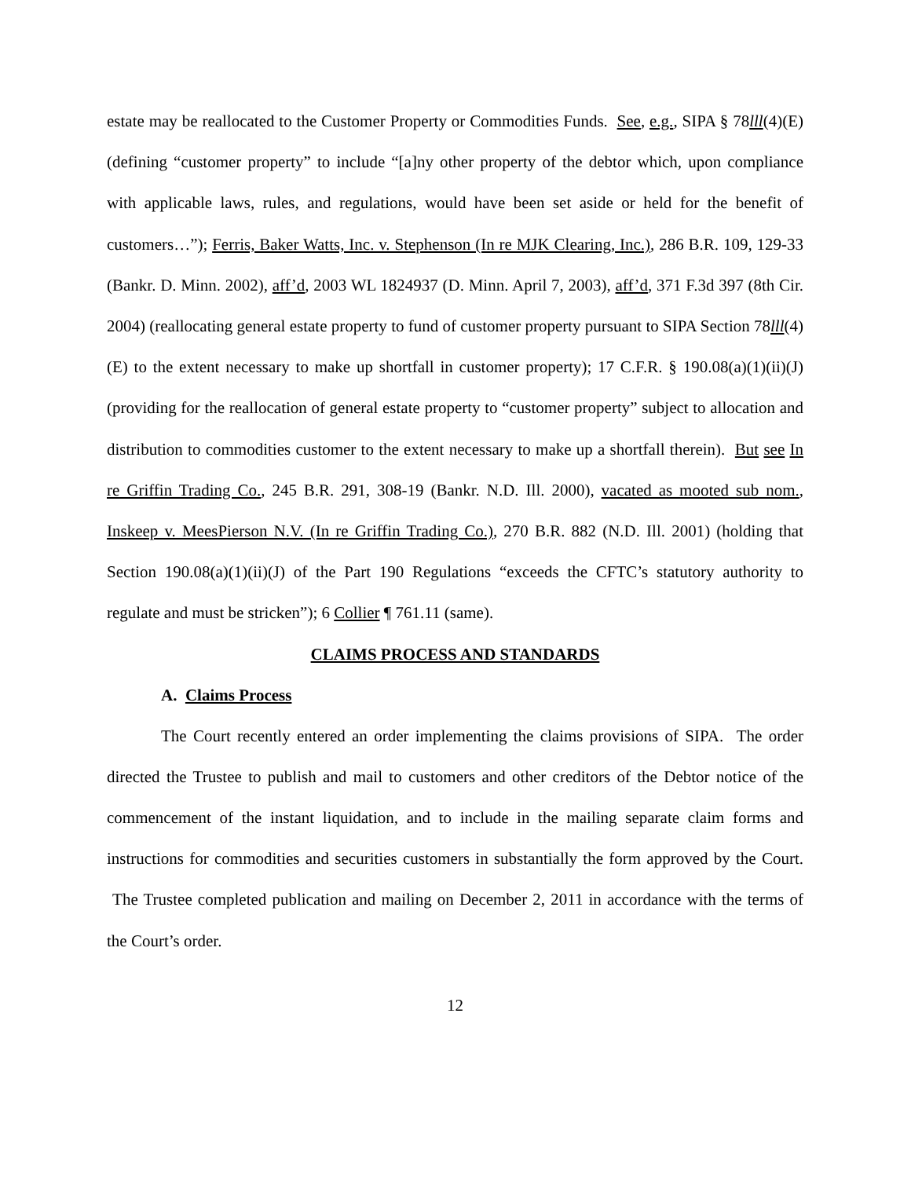estate may be reallocated to the Customer Property or Commodities Funds. See, e.g., SIPA § 78lll(4)(E) (defining “customer property” to include “[a]ny other property of the debtor which, upon compliance with applicable laws, rules, and regulations, would have been set aside or held for the benefit of customers…”); Ferris, Baker Watts, Inc. v. Stephenson (In re MJK Clearing, Inc.), 286 B.R. 109, 129-33 (Bankr. D. Minn. 2002), aff’d, 2003 WL 1824937 (D. Minn. April 7, 2003), aff’d, 371 F.3d 397 (8th Cir. 2004) (reallocating general estate property to fund of customer property pursuant to SIPA Section 78lll(4)(E) to the extent necessary to make up shortfall in customer property); 17 C.F.R. § 190.08(a)(1)(ii)(J) (providing for the reallocation of general estate property to “customer property” subject to allocation and distribution to commodities customer to the extent necessary to make up a shortfall therein). But see In re Griffin Trading Co., 245 B.R. 291, 308-19 (Bankr. N.D. Ill. 2000), vacated as mooted sub nom., Inskeep v. MeesPierson N.V. (In re Griffin Trading Co.), 270 B.R. 882 (N.D. Ill. 2001) (holding that Section 190.08(a)(1)(ii)(J) of the Part 190 Regulations “exceeds the CFTC’s statutory authority to regulate and must be stricken”); 6 Collier ¶ 761.11 (same).
CLAIMS PROCESS AND STANDARDS
A. Claims Process
The Court recently entered an order implementing the claims provisions of SIPA. The order directed the Trustee to publish and mail to customers and other creditors of the Debtor notice of the commencement of the instant liquidation, and to include in the mailing separate claim forms and instructions for commodities and securities customers in substantially the form approved by the Court. The Trustee completed publication and mailing on December 2, 2011 in accordance with the terms of the Court’s order.
12